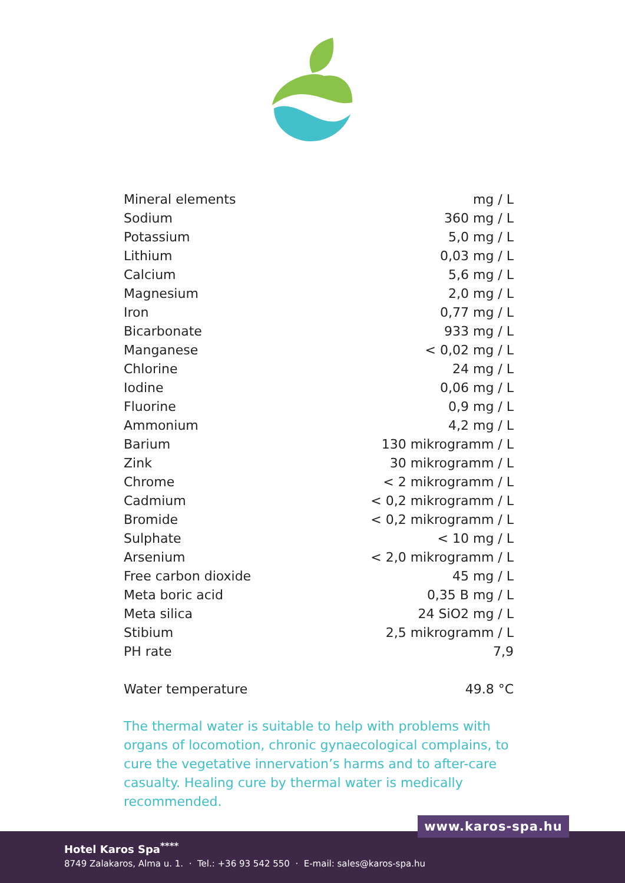| Mineral elements | mg / L |
| Sodium | 360 mg / L |
| Potassium | 5,0 mg / L |
| Lithium | 0,03 mg / L |
| Calcium | 5,6 mg / L |
| Magnesium | 2,0 mg / L |
| Iron | 0,77 mg / L |
| Bicarbonate | 933 mg / L |
| Manganese | < 0,02 mg / L |
| Chlorine | 24 mg / L |
| Iodine | 0,06 mg / L |
| Fluorine | 0,9 mg / L |
| Ammonium | 4,2 mg / L |
| Barium | 130 mikrogramm / L |
| Zink | 30 mikrogramm / L |
| Chrome | < 2 mikrogramm / L |
| Cadmium | < 0,2 mikrogramm / L |
| Bromide | < 0,2 mikrogramm / L |
| Sulphate | < 10 mg / L |
| Arsenium | < 2,0 mikrogramm / L |
| Free carbon dioxide | 45 mg / L |
| Meta boric acid | 0,35 B mg / L |
| Meta silica | 24 SiO2 mg / L |
| Stibium | 2,5 mikrogramm / L |
| PH rate | 7,9 |
| Water temperature | 49.8 °C |
The thermal water is suitable to help with problems with organs of locomotion, chronic gynaecological complains, to cure the vegetative innervation’s harms and to after-care casualty. Healing cure by thermal water is medically recommended.
Hotel Karos Spa<sup>****</sup>
8749 Zalakaros, Alma u. 1. · Tel.: +36 93 542 550 · E-mail: sales@karos-spa.hu
www.karos-spa.hu